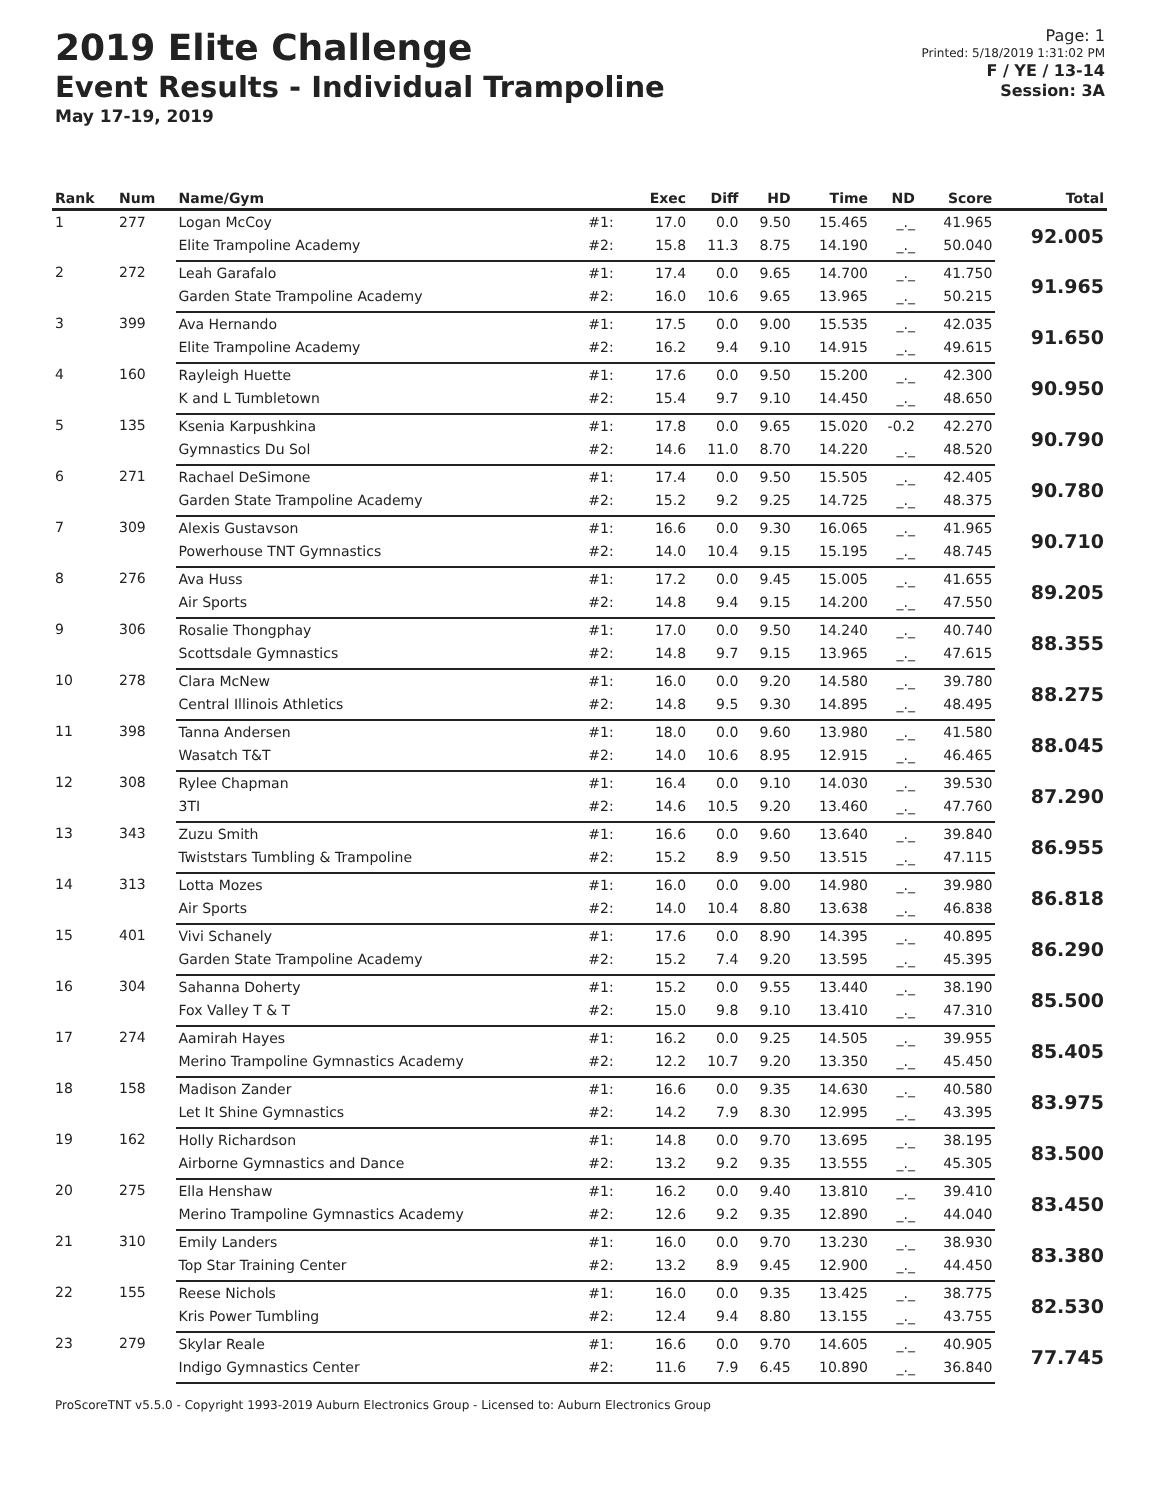2019 Elite Challenge
Event Results - Individual Trampoline
May 17-19, 2019
Page: 1
Printed: 5/18/2019 1:31:02 PM
F / YE / 13-14
Session: 3A
| Rank | Num | Name/Gym | | Exec | Diff | HD | Time | ND | Score | Total |
| --- | --- | --- | --- | --- | --- | --- | --- | --- | --- | --- |
| 1 | 277 | Logan McCoy | #1: | 17.0 | 0.0 | 9.50 | 15.465 | _._ | 41.965 | 92.005 |
| | | Elite Trampoline Academy | #2: | 15.8 | 11.3 | 8.75 | 14.190 | _._ | 50.040 | |
| 2 | 272 | Leah Garafalo | #1: | 17.4 | 0.0 | 9.65 | 14.700 | _._ | 41.750 | 91.965 |
| | | Garden State Trampoline Academy | #2: | 16.0 | 10.6 | 9.65 | 13.965 | _._ | 50.215 | |
| 3 | 399 | Ava Hernando | #1: | 17.5 | 0.0 | 9.00 | 15.535 | _._ | 42.035 | 91.650 |
| | | Elite Trampoline Academy | #2: | 16.2 | 9.4 | 9.10 | 14.915 | _._ | 49.615 | |
| 4 | 160 | Rayleigh Huette | #1: | 17.6 | 0.0 | 9.50 | 15.200 | _._ | 42.300 | 90.950 |
| | | K and L Tumbletown | #2: | 15.4 | 9.7 | 9.10 | 14.450 | _._ | 48.650 | |
| 5 | 135 | Ksenia Karpushkina | #1: | 17.8 | 0.0 | 9.65 | 15.020 | -0.2 | 42.270 | 90.790 |
| | | Gymnastics Du Sol | #2: | 14.6 | 11.0 | 8.70 | 14.220 | _._ | 48.520 | |
| 6 | 271 | Rachael DeSimone | #1: | 17.4 | 0.0 | 9.50 | 15.505 | _._ | 42.405 | 90.780 |
| | | Garden State Trampoline Academy | #2: | 15.2 | 9.2 | 9.25 | 14.725 | _._ | 48.375 | |
| 7 | 309 | Alexis Gustavson | #1: | 16.6 | 0.0 | 9.30 | 16.065 | _._ | 41.965 | 90.710 |
| | | Powerhouse TNT Gymnastics | #2: | 14.0 | 10.4 | 9.15 | 15.195 | _._ | 48.745 | |
| 8 | 276 | Ava Huss | #1: | 17.2 | 0.0 | 9.45 | 15.005 | _._ | 41.655 | 89.205 |
| | | Air Sports | #2: | 14.8 | 9.4 | 9.15 | 14.200 | _._ | 47.550 | |
| 9 | 306 | Rosalie Thongphay | #1: | 17.0 | 0.0 | 9.50 | 14.240 | _._ | 40.740 | 88.355 |
| | | Scottsdale Gymnastics | #2: | 14.8 | 9.7 | 9.15 | 13.965 | _._ | 47.615 | |
| 10 | 278 | Clara McNew | #1: | 16.0 | 0.0 | 9.20 | 14.580 | _._ | 39.780 | 88.275 |
| | | Central Illinois Athletics | #2: | 14.8 | 9.5 | 9.30 | 14.895 | _._ | 48.495 | |
| 11 | 398 | Tanna Andersen | #1: | 18.0 | 0.0 | 9.60 | 13.980 | _._ | 41.580 | 88.045 |
| | | Wasatch T&T | #2: | 14.0 | 10.6 | 8.95 | 12.915 | _._ | 46.465 | |
| 12 | 308 | Rylee Chapman | #1: | 16.4 | 0.0 | 9.10 | 14.030 | _._ | 39.530 | 87.290 |
| | | 3TI | #2: | 14.6 | 10.5 | 9.20 | 13.460 | _._ | 47.760 | |
| 13 | 343 | Zuzu Smith | #1: | 16.6 | 0.0 | 9.60 | 13.640 | _._ | 39.840 | 86.955 |
| | | Twiststars Tumbling & Trampoline | #2: | 15.2 | 8.9 | 9.50 | 13.515 | _._ | 47.115 | |
| 14 | 313 | Lotta Mozes | #1: | 16.0 | 0.0 | 9.00 | 14.980 | _._ | 39.980 | 86.818 |
| | | Air Sports | #2: | 14.0 | 10.4 | 8.80 | 13.638 | _._ | 46.838 | |
| 15 | 401 | Vivi Schanely | #1: | 17.6 | 0.0 | 8.90 | 14.395 | _._ | 40.895 | 86.290 |
| | | Garden State Trampoline Academy | #2: | 15.2 | 7.4 | 9.20 | 13.595 | _._ | 45.395 | |
| 16 | 304 | Sahanna Doherty | #1: | 15.2 | 0.0 | 9.55 | 13.440 | _._ | 38.190 | 85.500 |
| | | Fox Valley T & T | #2: | 15.0 | 9.8 | 9.10 | 13.410 | _._ | 47.310 | |
| 17 | 274 | Aamirah Hayes | #1: | 16.2 | 0.0 | 9.25 | 14.505 | _._ | 39.955 | 85.405 |
| | | Merino Trampoline Gymnastics Academy | #2: | 12.2 | 10.7 | 9.20 | 13.350 | _._ | 45.450 | |
| 18 | 158 | Madison Zander | #1: | 16.6 | 0.0 | 9.35 | 14.630 | _._ | 40.580 | 83.975 |
| | | Let It Shine Gymnastics | #2: | 14.2 | 7.9 | 8.30 | 12.995 | _._ | 43.395 | |
| 19 | 162 | Holly Richardson | #1: | 14.8 | 0.0 | 9.70 | 13.695 | _._ | 38.195 | 83.500 |
| | | Airborne Gymnastics and Dance | #2: | 13.2 | 9.2 | 9.35 | 13.555 | _._ | 45.305 | |
| 20 | 275 | Ella Henshaw | #1: | 16.2 | 0.0 | 9.40 | 13.810 | _._ | 39.410 | 83.450 |
| | | Merino Trampoline Gymnastics Academy | #2: | 12.6 | 9.2 | 9.35 | 12.890 | _._ | 44.040 | |
| 21 | 310 | Emily Landers | #1: | 16.0 | 0.0 | 9.70 | 13.230 | _._ | 38.930 | 83.380 |
| | | Top Star Training Center | #2: | 13.2 | 8.9 | 9.45 | 12.900 | _._ | 44.450 | |
| 22 | 155 | Reese Nichols | #1: | 16.0 | 0.0 | 9.35 | 13.425 | _._ | 38.775 | 82.530 |
| | | Kris Power Tumbling | #2: | 12.4 | 9.4 | 8.80 | 13.155 | _._ | 43.755 | |
| 23 | 279 | Skylar Reale | #1: | 16.6 | 0.0 | 9.70 | 14.605 | _._ | 40.905 | 77.745 |
| | | Indigo Gymnastics Center | #2: | 11.6 | 7.9 | 6.45 | 10.890 | _._ | 36.840 | |
ProScoreTNT v5.5.0 - Copyright 1993-2019 Auburn Electronics Group - Licensed to: Auburn Electronics Group